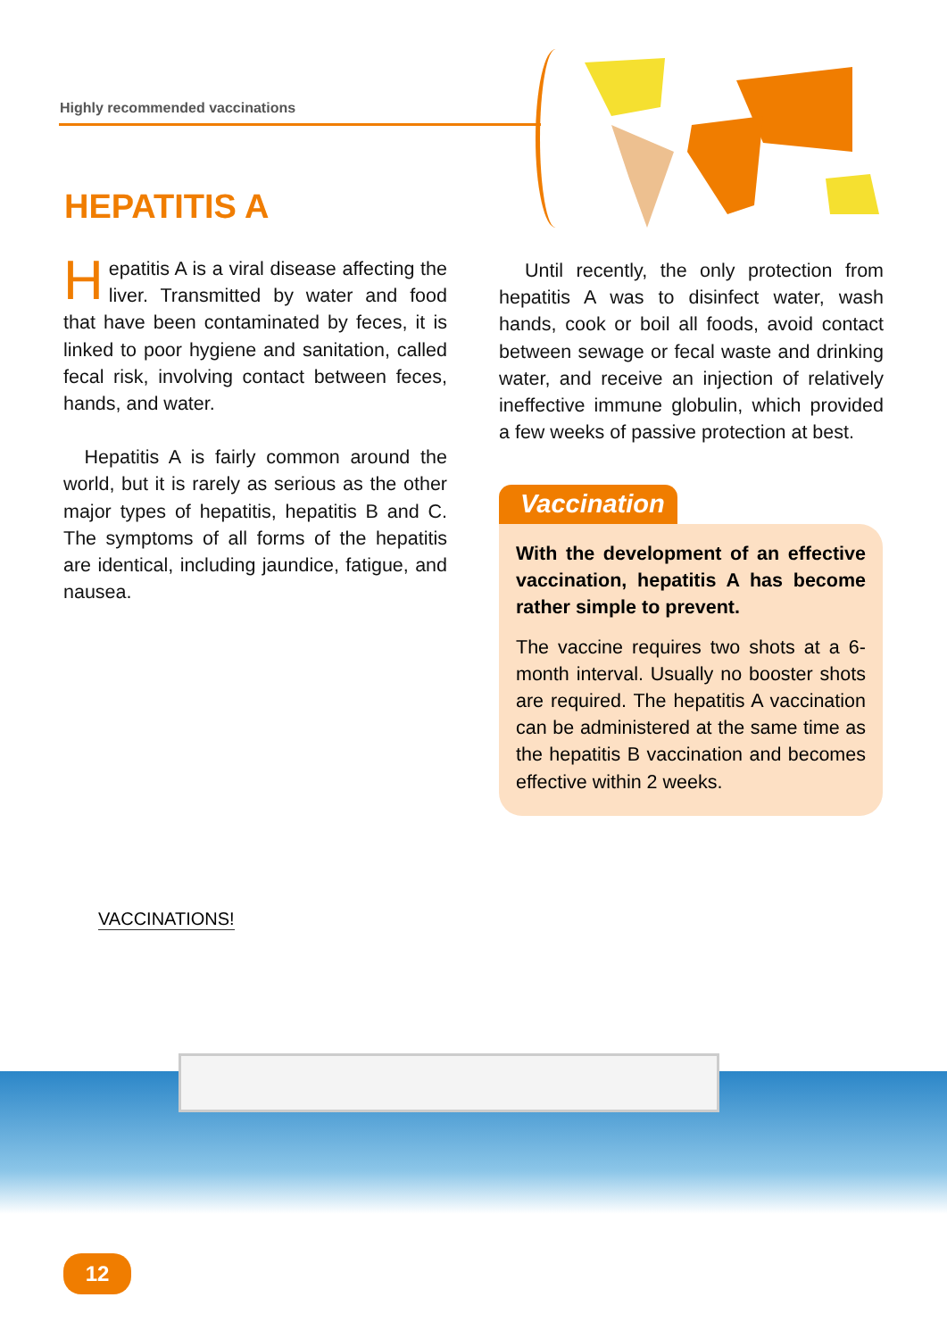Highly recommended vaccinations
HEPATITIS A
Hepatitis A is a viral disease affecting the liver. Transmitted by water and food that have been contaminated by feces, it is linked to poor hygiene and sanitation, called fecal risk, involving contact between feces, hands, and water.
Hepatitis A is fairly common around the world, but it is rarely as serious as the other major types of hepatitis, hepatitis B and C. The symptoms of all forms of the hepatitis are identical, including jaundice, fatigue, and nausea.
Until recently, the only protection from hepatitis A was to disinfect water, wash hands, cook or boil all foods, avoid contact between sewage or fecal waste and drinking water, and receive an injection of relatively ineffective immune globulin, which provided a few weeks of passive protection at best.
Vaccination
With the development of an effective vaccination, hepatitis A has become rather simple to prevent.
The vaccine requires two shots at a 6-month interval. Usually no booster shots are required. The hepatitis A vaccination can be administered at the same time as the hepatitis B vaccination and becomes effective within 2 weeks.
VACCINATIONS!
12